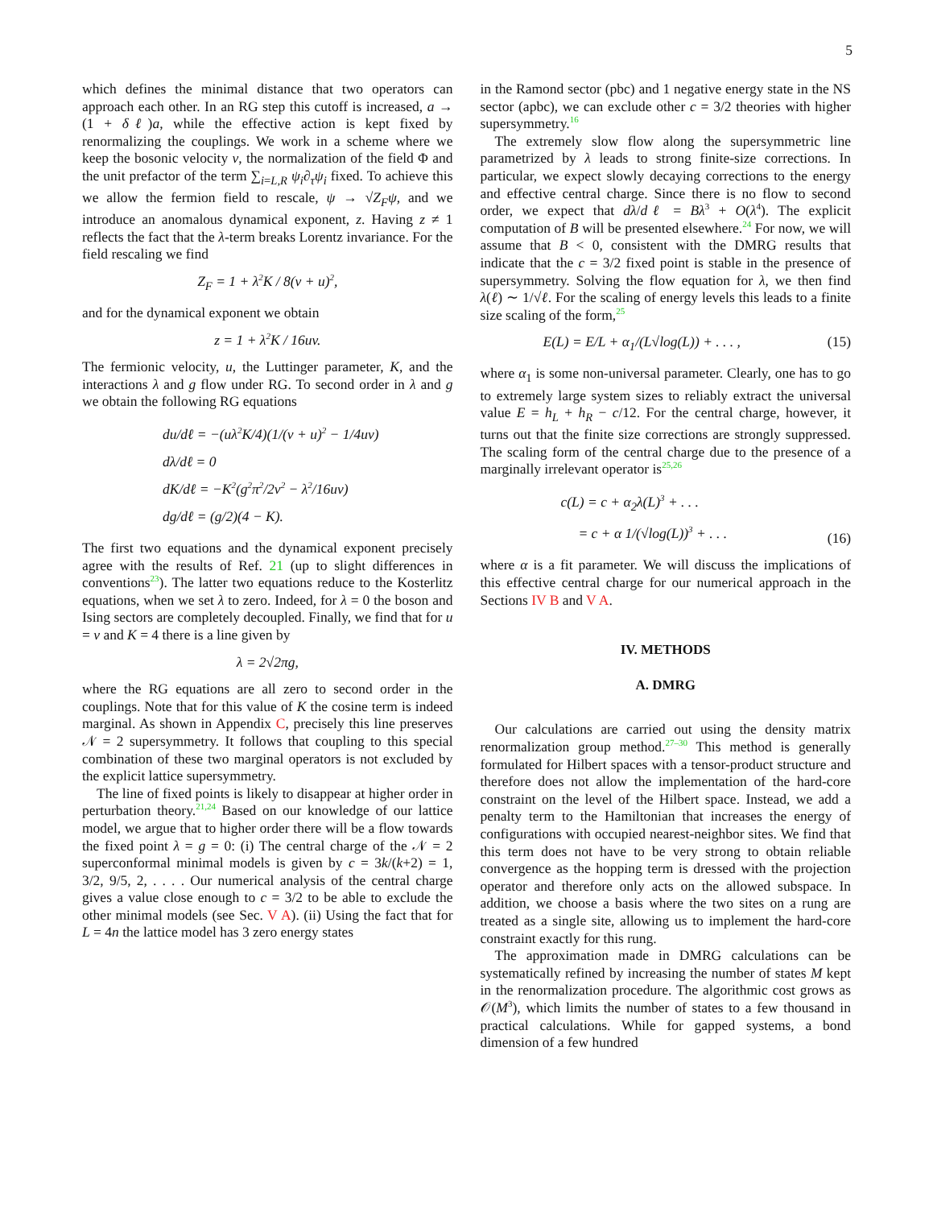5
which defines the minimal distance that two operators can approach each other. In an RG step this cutoff is increased, a → (1 + δℓ)a, while the effective action is kept fixed by renormalizing the couplings. We work in a scheme where we keep the bosonic velocity v, the normalization of the field Φ and the unit prefactor of the term ∑<sub>i=L,R</sub> ψ<sub>i</sub>∂<sub>τ</sub>ψ<sub>i</sub> fixed. To achieve this we allow the fermion field to rescale, ψ → √Z<sub>F</sub> ψ, and we introduce an anomalous dynamical exponent, z. Having z ≠ 1 reflects the fact that the λ-term breaks Lorentz invariance. For the field rescaling we find
Z<sub>F</sub> = 1 + λ<sup>2</sup>K / 8(v + u)<sup>2</sup>,
and for the dynamical exponent we obtain
z = 1 + λ<sup>2</sup>K / 16uv.
The fermionic velocity, u, the Luttinger parameter, K, and the interactions λ and g flow under RG. To second order in λ and g we obtain the following RG equations
du/dℓ = −(uλ<sup>2</sup>K/4)(1/(v + u)<sup>2</sup> − 1/4uv)
dλ/dℓ = 0
dK/dℓ = −K<sup>2</sup>(g<sup>2</sup>π<sup>2</sup>/2v<sup>2</sup> − λ<sup>2</sup>/16uv)
dg/dℓ = (g/2)(4 − K).
The first two equations and the dynamical exponent precisely agree with the results of Ref. 21 (up to slight differences in conventions<sup>23</sup>). The latter two equations reduce to the Kosterlitz equations, when we set λ to zero. Indeed, for λ = 0 the boson and Ising sectors are completely decoupled. Finally, we find that for u = v and K = 4 there is a line given by
λ = 2√2πg,
where the RG equations are all zero to second order in the couplings. Note that for this value of K the cosine term is indeed marginal. As shown in Appendix C, precisely this line preserves 𝒩 = 2 supersymmetry. It follows that coupling to this special combination of these two marginal operators is not excluded by the explicit lattice supersymmetry.
The line of fixed points is likely to disappear at higher order in perturbation theory.<sup>21,24</sup> Based on our knowledge of our lattice model, we argue that to higher order there will be a flow towards the fixed point λ = g = 0: (i) The central charge of the 𝒩 = 2 superconformal minimal models is given by c = 3k/(k+2) = 1, 3/2, 9/5, 2, . . . . Our numerical analysis of the central charge gives a value close enough to c = 3/2 to be able to exclude the other minimal models (see Sec. V A). (ii) Using the fact that for L = 4n the lattice model has 3 zero energy states
in the Ramond sector (pbc) and 1 negative energy state in the NS sector (apbc), we can exclude other c = 3/2 theories with higher supersymmetry.<sup>16</sup>
The extremely slow flow along the supersymmetric line parametrized by λ leads to strong finite-size corrections. In particular, we expect slowly decaying corrections to the energy and effective central charge. Since there is no flow to second order, we expect that dλ/dℓ = Bλ<sup>3</sup> + O(λ<sup>4</sup>). The explicit computation of B will be presented elsewhere.<sup>24</sup> For now, we will assume that B < 0, consistent with the DMRG results that indicate that the c = 3/2 fixed point is stable in the presence of supersymmetry. Solving the flow equation for λ, we then find λ(ℓ) ∼ 1/√ℓ. For the scaling of energy levels this leads to a finite size scaling of the form,<sup>25</sup>
E(L) = E/L + α<sub>1</sub>/(L√log(L)) + . . . , (15)
where α<sub>1</sub> is some non-universal parameter. Clearly, one has to go to extremely large system sizes to reliably extract the universal value E = h<sub>L</sub> + h<sub>R</sub> − c/12. For the central charge, however, it turns out that the finite size corrections are strongly suppressed. The scaling form of the central charge due to the presence of a marginally irrelevant operator is<sup>25,26</sup>
c(L) = c + α<sub>2</sub>λ(L)<sup>3</sup> + . . .
= c + α 1/(√log(L))<sup>3</sup> + . . . (16)
where α is a fit parameter. We will discuss the implications of this effective central charge for our numerical approach in the Sections IV B and V A.
IV. METHODS
A. DMRG
Our calculations are carried out using the density matrix renormalization group method.<sup>27–30</sup> This method is generally formulated for Hilbert spaces with a tensor-product structure and therefore does not allow the implementation of the hard-core constraint on the level of the Hilbert space. Instead, we add a penalty term to the Hamiltonian that increases the energy of configurations with occupied nearest-neighbor sites. We find that this term does not have to be very strong to obtain reliable convergence as the hopping term is dressed with the projection operator and therefore only acts on the allowed subspace. In addition, we choose a basis where the two sites on a rung are treated as a single site, allowing us to implement the hard-core constraint exactly for this rung.
The approximation made in DMRG calculations can be systematically refined by increasing the number of states M kept in the renormalization procedure. The algorithmic cost grows as 𝒪(M<sup>3</sup>), which limits the number of states to a few thousand in practical calculations. While for gapped systems, a bond dimension of a few hundred